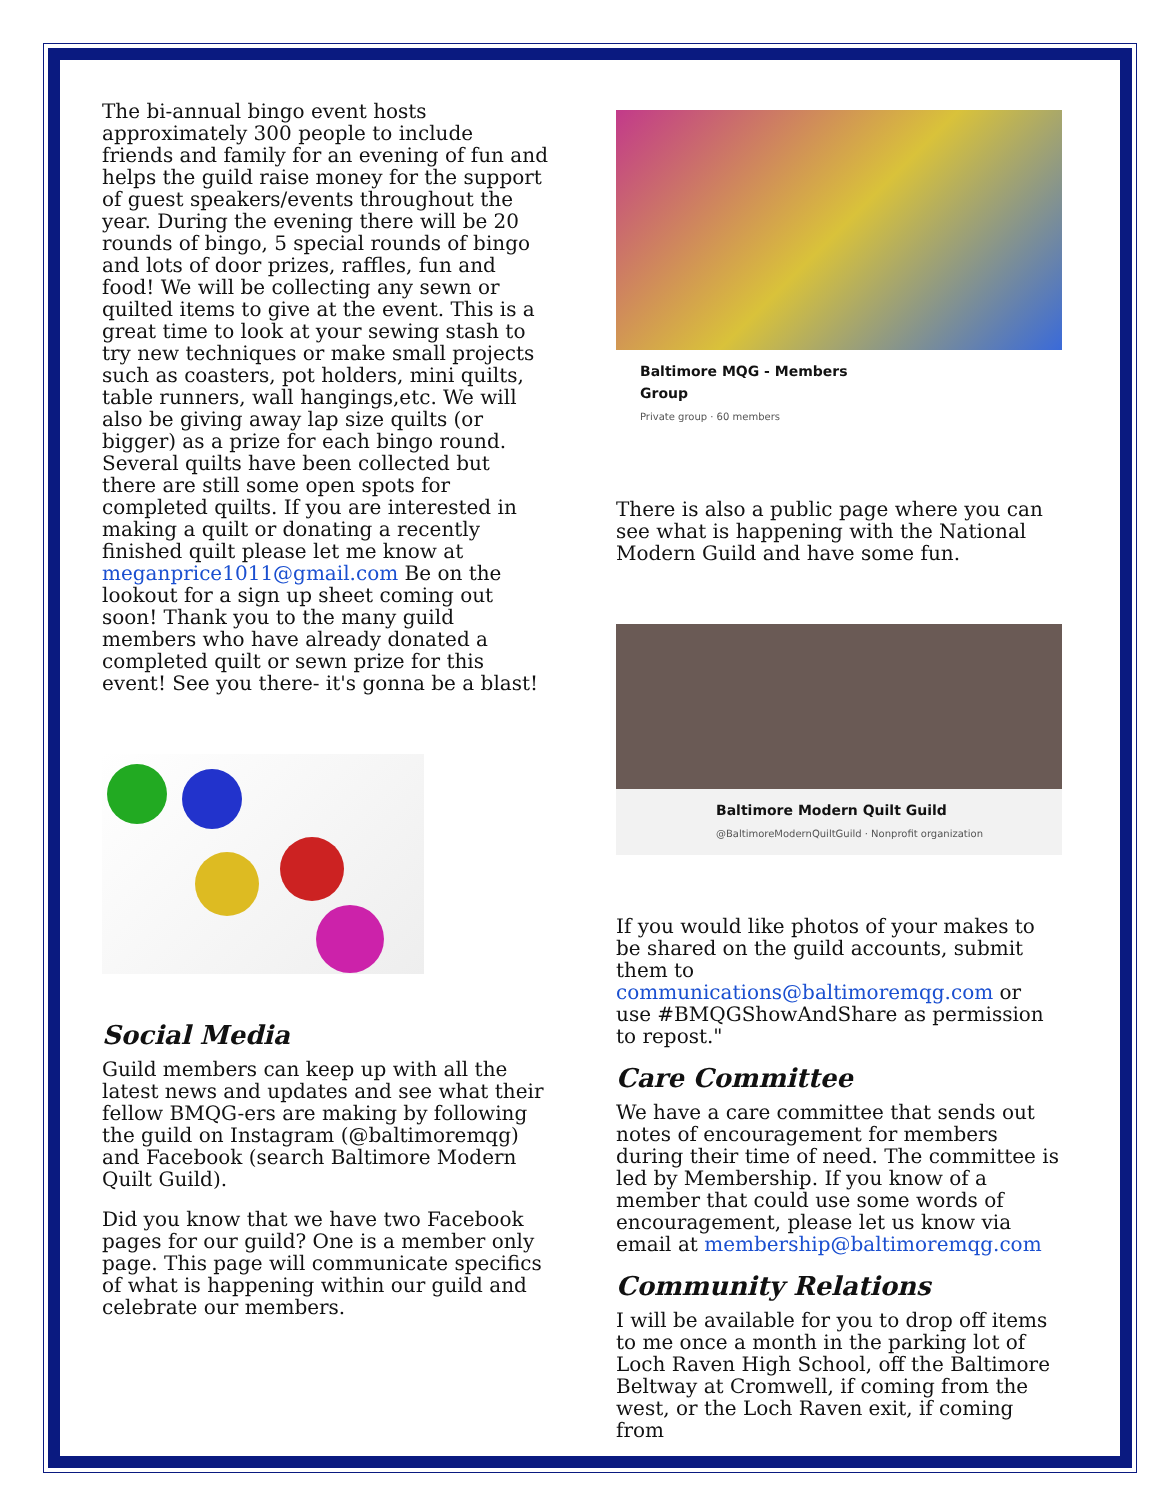The bi-annual bingo event hosts approximately 300 people to include friends and family for an evening of fun and helps the guild raise money for the support of guest speakers/events throughout the year. During the evening there will be 20 rounds of bingo, 5 special rounds of bingo and lots of door prizes, raffles, fun and food! We will be collecting any sewn or quilted items to give at the event. This is a great time to look at your sewing stash to try new techniques or make small projects such as coasters, pot holders, mini quilts, table runners, wall hangings,etc. We will also be giving away lap size quilts (or bigger) as a prize for each bingo round. Several quilts have been collected but there are still some open spots for completed quilts. If you are interested in making a quilt or donating a recently finished quilt please let me know at meganprice1011@gmail.com Be on the lookout for a sign up sheet coming out soon! Thank you to the many guild members who have already donated a completed quilt or sewn prize for this event! See you there- it's gonna be a blast!
Social Media
Guild members can keep up with all the latest news and updates and see what their fellow BMQG-ers are making by following the guild on Instagram (@baltimoremqg) and Facebook (search Baltimore Modern Quilt Guild).
Did you know that we have two Facebook pages for our guild? One is a member only page. This page will communicate specifics of what is happening within our guild and celebrate our members.
Baltimore MQG - Members
Group
Private group · 60 members
There is also a public page where you can see what is happening with the National Modern Guild and have some fun.
Baltimore Modern Quilt Guild
@BaltimoreModernQuiltGuild · Nonprofit organization
If you would like photos of your makes to be shared on the guild accounts, submit them to communications@baltimoremqg.com or use #BMQGShowAndShare as permission to repost."
Care Committee
We have a care committee that sends out notes of encouragement for members during their time of need. The committee is led by Membership. If you know of a member that could use some words of encouragement, please let us know via email at membership@baltimoremqg.com
Community Relations
I will be available for you to drop off items to me once a month in the parking lot of Loch Raven High School, off the Baltimore Beltway at Cromwell, if coming from the west, or the Loch Raven exit, if coming from